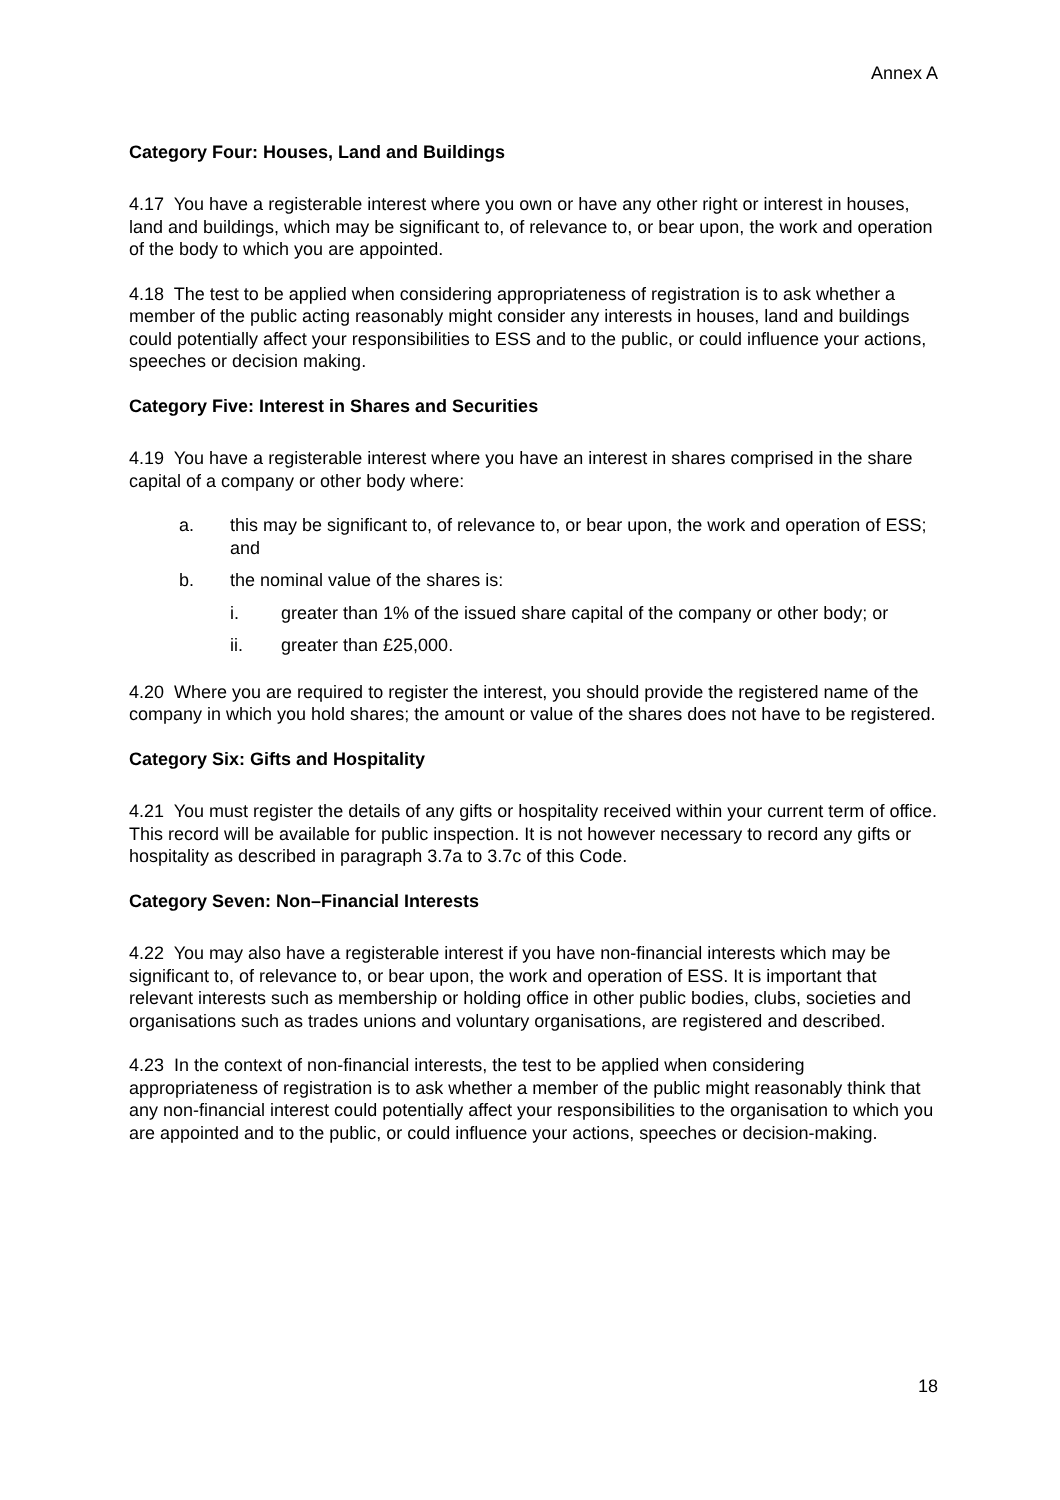Annex A
Category Four: Houses, Land and Buildings
4.17 You have a registerable interest where you own or have any other right or interest in houses, land and buildings, which may be significant to, of relevance to, or bear upon, the work and operation of the body to which you are appointed.
4.18 The test to be applied when considering appropriateness of registration is to ask whether a member of the public acting reasonably might consider any interests in houses, land and buildings could potentially affect your responsibilities to ESS and to the public, or could influence your actions, speeches or decision making.
Category Five: Interest in Shares and Securities
4.19 You have a registerable interest where you have an interest in shares comprised in the share capital of a company or other body where:
a. this may be significant to, of relevance to, or bear upon, the work and operation of ESS; and
b. the nominal value of the shares is:
i. greater than 1% of the issued share capital of the company or other body; or
ii. greater than £25,000.
4.20 Where you are required to register the interest, you should provide the registered name of the company in which you hold shares; the amount or value of the shares does not have to be registered.
Category Six: Gifts and Hospitality
4.21 You must register the details of any gifts or hospitality received within your current term of office. This record will be available for public inspection. It is not however necessary to record any gifts or hospitality as described in paragraph 3.7a to 3.7c of this Code.
Category Seven: Non–Financial Interests
4.22 You may also have a registerable interest if you have non-financial interests which may be significant to, of relevance to, or bear upon, the work and operation of ESS. It is important that relevant interests such as membership or holding office in other public bodies, clubs, societies and organisations such as trades unions and voluntary organisations, are registered and described.
4.23 In the context of non-financial interests, the test to be applied when considering appropriateness of registration is to ask whether a member of the public might reasonably think that any non-financial interest could potentially affect your responsibilities to the organisation to which you are appointed and to the public, or could influence your actions, speeches or decision-making.
18